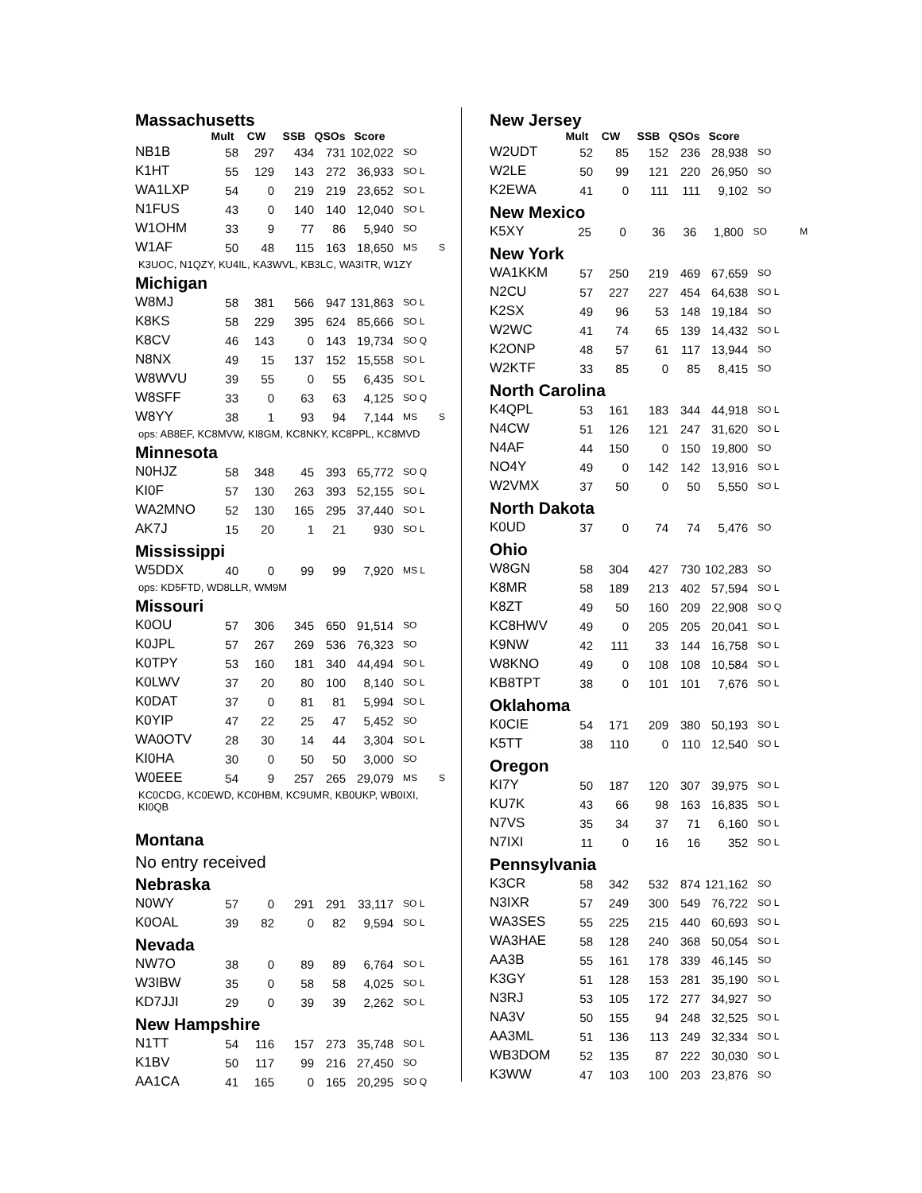Massachusetts
| | Mult | CW | SSB | QSOs | Score | | |
| --- | --- | --- | --- | --- | --- | --- | --- |
| NB1B | 58 | 297 | 434 | 731 | 102,022 | SO | |
| K1HT | 55 | 129 | 143 | 272 | 36,933 | SO L | |
| WA1LXP | 54 | 0 | 219 | 219 | 23,652 | SO L | |
| N1FUS | 43 | 0 | 140 | 140 | 12,040 | SO L | |
| W1OHM | 33 | 9 | 77 | 86 | 5,940 | SO | |
| W1AF | 50 | 48 | 115 | 163 | 18,650 | MS | S |
K3UOC, N1QZY, KU4IL, KA3WVL, KB3LC, WA3ITR, W1ZY
Michigan
| W8MJ | 58 | 381 | 566 | 947 | 131,863 | SO L | |
| K8KS | 58 | 229 | 395 | 624 | 85,666 | SO L | |
| K8CV | 46 | 143 | 0 | 143 | 19,734 | SO Q | |
| N8NX | 49 | 15 | 137 | 152 | 15,558 | SO L | |
| W8WVU | 39 | 55 | 0 | 55 | 6,435 | SO L | |
| W8SFF | 33 | 0 | 63 | 63 | 4,125 | SO Q | |
| W8YY | 38 | 1 | 93 | 94 | 7,144 | MS | S |
ops: AB8EF, KC8MVW, KI8GM, KC8NKY, KC8PPL, KC8MVD
Minnesota
| N0HJZ | 58 | 348 | 45 | 393 | 65,772 | SO Q | |
| KI0F | 57 | 130 | 263 | 393 | 52,155 | SO L | |
| WA2MNO | 52 | 130 | 165 | 295 | 37,440 | SO L | |
| AK7J | 15 | 20 | 1 | 21 | 930 | SO L | |
Mississippi
| W5DDX | 40 | 0 | 99 | 99 | 7,920 | MS L | |
ops: KD5FTD, WD8LLR, WM9M
Missouri
| K0OU | 57 | 306 | 345 | 650 | 91,514 | SO | |
| K0JPL | 57 | 267 | 269 | 536 | 76,323 | SO | |
| K0TPY | 53 | 160 | 181 | 340 | 44,494 | SO L | |
| K0LWV | 37 | 20 | 80 | 100 | 8,140 | SO L | |
| K0DAT | 37 | 0 | 81 | 81 | 5,994 | SO L | |
| K0YIP | 47 | 22 | 25 | 47 | 5,452 | SO | |
| WA0OTV | 28 | 30 | 14 | 44 | 3,304 | SO L | |
| KI0HA | 30 | 0 | 50 | 50 | 3,000 | SO | |
| W0EEE | 54 | 9 | 257 | 265 | 29,079 | MS | S |
KC0CDG, KC0EWD, KC0HBM, KC9UMR, KB0UKP, WB0IXI, KI0QB
Montana
No entry received
Nebraska
| N0WY | 57 | 0 | 291 | 291 | 33,117 | SO L | |
| K0OAL | 39 | 82 | 0 | 82 | 9,594 | SO L | |
Nevada
| NW7O | 38 | 0 | 89 | 89 | 6,764 | SO L | |
| W3IBW | 35 | 0 | 58 | 58 | 4,025 | SO L | |
| KD7JJI | 29 | 0 | 39 | 39 | 2,262 | SO L | |
New Hampshire
| N1TT | 54 | 116 | 157 | 273 | 35,748 | SO L | |
| K1BV | 50 | 117 | 99 | 216 | 27,450 | SO | |
| AA1CA | 41 | 165 | 0 | 165 | 20,295 | SO Q | |
New Jersey
| | Mult | CW | SSB | QSOs | Score | | |
| --- | --- | --- | --- | --- | --- | --- | --- |
| W2UDT | 52 | 85 | 152 | 236 | 28,938 | SO | |
| W2LE | 50 | 99 | 121 | 220 | 26,950 | SO | |
| K2EWA | 41 | 0 | 111 | 111 | 9,102 | SO | |
New Mexico
| K5XY | 25 | 0 | 36 | 36 | 1,800 | SO | M |
New York
| WA1KKM | 57 | 250 | 219 | 469 | 67,659 | SO |
| N2CU | 57 | 227 | 227 | 454 | 64,638 | SO L |
| K2SX | 49 | 96 | 53 | 148 | 19,184 | SO |
| W2WC | 41 | 74 | 65 | 139 | 14,432 | SO L |
| K2ONP | 48 | 57 | 61 | 117 | 13,944 | SO |
| W2KTF | 33 | 85 | 0 | 85 | 8,415 | SO |
North Carolina
| K4QPL | 53 | 161 | 183 | 344 | 44,918 | SO L |
| N4CW | 51 | 126 | 121 | 247 | 31,620 | SO L |
| N4AF | 44 | 150 | 0 | 150 | 19,800 | SO |
| NO4Y | 49 | 0 | 142 | 142 | 13,916 | SO L |
| W2VMX | 37 | 50 | 0 | 50 | 5,550 | SO L |
North Dakota
| K0UD | 37 | 0 | 74 | 74 | 5,476 | SO |
Ohio
| W8GN | 58 | 304 | 427 | 730 | 102,283 | SO |
| K8MR | 58 | 189 | 213 | 402 | 57,594 | SO L |
| K8ZT | 49 | 50 | 160 | 209 | 22,908 | SO Q |
| KC8HWV | 49 | 0 | 205 | 205 | 20,041 | SO L |
| K9NW | 42 | 111 | 33 | 144 | 16,758 | SO L |
| W8KNO | 49 | 0 | 108 | 108 | 10,584 | SO L |
| KB8TPT | 38 | 0 | 101 | 101 | 7,676 | SO L |
Oklahoma
| K0CIE | 54 | 171 | 209 | 380 | 50,193 | SO L |
| K5TT | 38 | 110 | 0 | 110 | 12,540 | SO L |
Oregon
| KI7Y | 50 | 187 | 120 | 307 | 39,975 | SO L |
| KU7K | 43 | 66 | 98 | 163 | 16,835 | SO L |
| N7VS | 35 | 34 | 37 | 71 | 6,160 | SO L |
| N7IXI | 11 | 0 | 16 | 16 | 352 | SO L |
Pennsylvania
| K3CR | 58 | 342 | 532 | 874 | 121,162 | SO |
| N3IXR | 57 | 249 | 300 | 549 | 76,722 | SO L |
| WA3SES | 55 | 225 | 215 | 440 | 60,693 | SO L |
| WA3HAE | 58 | 128 | 240 | 368 | 50,054 | SO L |
| AA3B | 55 | 161 | 178 | 339 | 46,145 | SO |
| K3GY | 51 | 128 | 153 | 281 | 35,190 | SO L |
| N3RJ | 53 | 105 | 172 | 277 | 34,927 | SO |
| NA3V | 50 | 155 | 94 | 248 | 32,525 | SO L |
| AA3ML | 51 | 136 | 113 | 249 | 32,334 | SO L |
| WB3DOM | 52 | 135 | 87 | 222 | 30,030 | SO L |
| K3WW | 47 | 103 | 100 | 203 | 23,876 | SO |